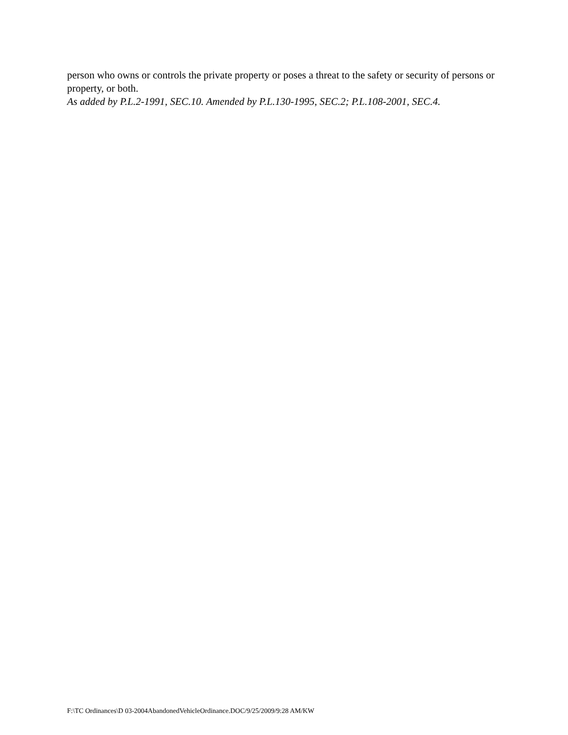person who owns or controls the private property or poses a threat to the safety or security of persons or property, or both.
As added by P.L.2-1991, SEC.10. Amended by P.L.130-1995, SEC.2; P.L.108-2001, SEC.4.
F:\TC Ordinances\D 03-2004AbandonedVehicleOrdinance.DOC/9/25/2009/9:28 AM/KW